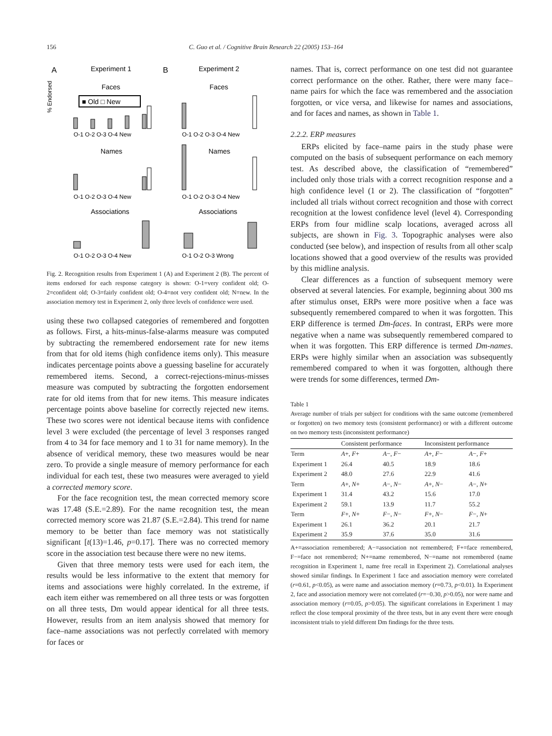156 C. Guo et al. / Cognitive Brain Research 22 (2005) 153–164
A
Experiment 1
B
Experiment 2
Faces
Faces
Names
Names
Associations
Associations
■ Old □ New
O-1 O-2 O-3 O-4 New
O-1 O-2 O-3 O-4 New
O-1 O-2 O-3 O-4 New
O-1 O-2 O-3 O-4 New
O-1 O-2 O-3 O-4 New
O-1 O-2 O-3 Wrong
% Endorsed
Fig. 2. Recognition results from Experiment 1 (A) and Experiment 2 (B). The percent of items endorsed for each response category is shown: O-1=very confident old; O-2=confident old; O-3=fairly confident old; O-4=not very confident old; N=new. In the association memory test in Experiment 2, only three levels of confidence were used.
using these two collapsed categories of remembered and forgotten as follows. First, a hits-minus-false-alarms measure was computed by subtracting the remembered endorsement rate for new items from that for old items (high confidence items only). This measure indicates percentage points above a guessing baseline for accurately remembered items. Second, a correct-rejections-minus-misses measure was computed by subtracting the forgotten endorsement rate for old items from that for new items. This measure indicates percentage points above baseline for correctly rejected new items. These two scores were not identical because items with confidence level 3 were excluded (the percentage of level 3 responses ranged from 4 to 34 for face memory and 1 to 31 for name memory). In the absence of veridical memory, these two measures would be near zero. To provide a single measure of memory performance for each individual for each test, these two measures were averaged to yield a corrected memory score.
For the face recognition test, the mean corrected memory score was 17.48 (S.E.=2.89). For the name recognition test, the mean corrected memory score was 21.87 (S.E.=2.84). This trend for name memory to be better than face memory was not statistically significant [t(13)=1.46, p=0.17]. There was no corrected memory score in the association test because there were no new items.
Given that three memory tests were used for each item, the results would be less informative to the extent that memory for items and associations were highly correlated. In the extreme, if each item either was remembered on all three tests or was forgotten on all three tests, Dm would appear identical for all three tests. However, results from an item analysis showed that memory for face–name associations was not perfectly correlated with memory for faces or
names. That is, correct performance on one test did not guarantee correct performance on the other. Rather, there were many face–name pairs for which the face was remembered and the association forgotten, or vice versa, and likewise for names and associations, and for faces and names, as shown in Table 1.
2.2.2. ERP measures
ERPs elicited by face–name pairs in the study phase were computed on the basis of subsequent performance on each memory test. As described above, the classification of “remembered” included only those trials with a correct recognition response and a high confidence level (1 or 2). The classification of “forgotten” included all trials without correct recognition and those with correct recognition at the lowest confidence level (level 4). Corresponding ERPs from four midline scalp locations, averaged across all subjects, are shown in Fig. 3. Topographic analyses were also conducted (see below), and inspection of results from all other scalp locations showed that a good overview of the results was provided by this midline analysis.
Clear differences as a function of subsequent memory were observed at several latencies. For example, beginning about 300 ms after stimulus onset, ERPs were more positive when a face was subsequently remembered compared to when it was forgotten. This ERP difference is termed Dm-faces. In contrast, ERPs were more negative when a name was subsequently remembered compared to when it was forgotten. This ERP difference is termed Dm-names. ERPs were highly similar when an association was subsequently remembered compared to when it was forgotten, although there were trends for some differences, termed Dm-
Table 1
Average number of trials per subject for conditions with the same outcome (remembered or forgotten) on two memory tests (consistent performance) or with a different outcome on two memory tests (inconsistent performance)
| | Consistent performance | | Inconsistent performance | |
| --- | --- | --- | --- | --- |
| Term | A +, F + | A −, F − | A +, F − | A −, F + |
| Experiment 1 | 26.4 | 40.5 | 18.9 | 18.6 |
| Experiment 2 | 48.0 | 27.6 | 22.9 | 41.6 |
| Term | A +, N + | A −, N − | A +, N − | A −, N + |
| Experiment 1 | 31.4 | 43.2 | 15.6 | 17.0 |
| Experiment 2 | 59.1 | 13.9 | 11.7 | 55.2 |
| Term | F +, N + | F −, N − | F +, N − | F −, N + |
| Experiment 1 | 26.1 | 36.2 | 20.1 | 21.7 |
| Experiment 2 | 35.9 | 37.6 | 35.0 | 31.6 |
A+=association remembered; A−=association not remembered; F+=face remembered, F−=face not remembered; N+=name remembered, N−=name not remembered (name recognition in Experiment 1, name free recall in Experiment 2). Correlational analyses showed similar findings. In Experiment 1 face and association memory were correlated (r=0.61, p<0.05), as were name and association memory (r=0.73, p<0.01). In Experiment 2, face and association memory were not correlated (r=−0.30, p>0.05), nor were name and association memory (r=0.05, p>0.05). The significant correlations in Experiment 1 may reflect the close temporal proximity of the three tests, but in any event there were enough inconsistent trials to yield different Dm findings for the three tests.